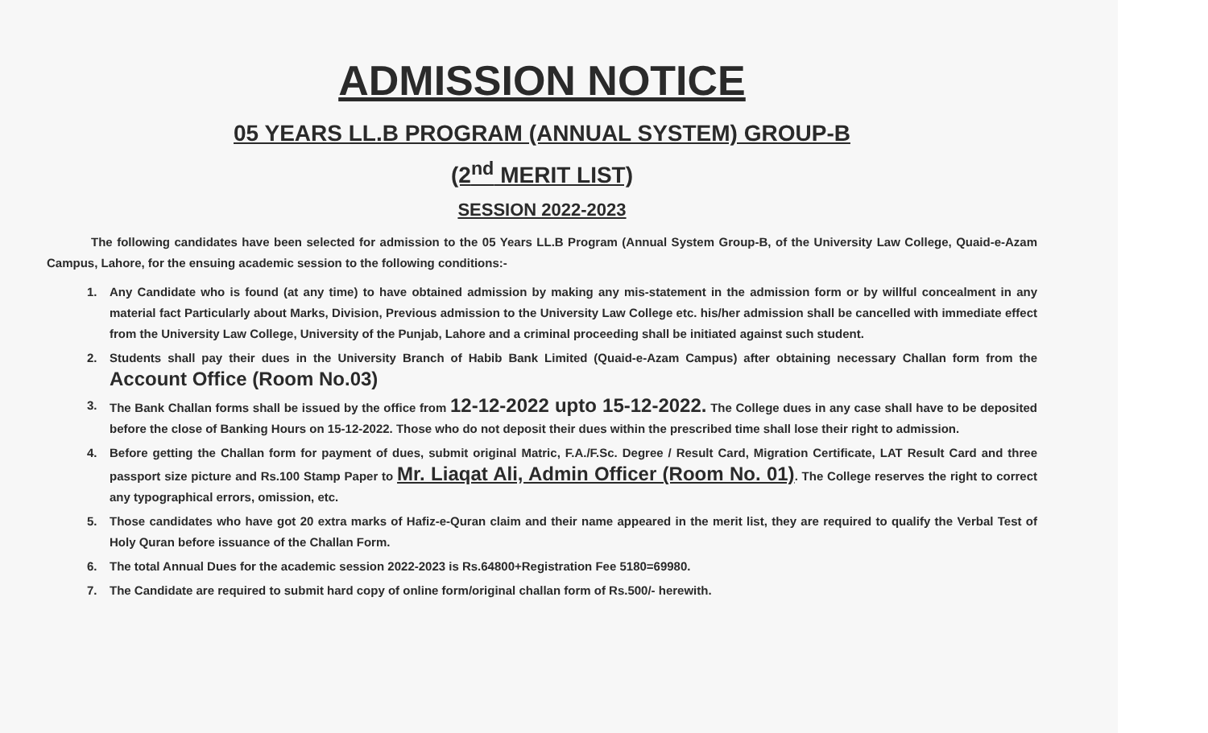ADMISSION NOTICE
05 YEARS LL.B PROGRAM (ANNUAL SYSTEM) GROUP-B
(2<sup>nd</sup> MERIT LIST)
SESSION 2022-2023
The following candidates have been selected for admission to the 05 Years LL.B Program (Annual System Group-B, of the University Law College, Quaid-e-Azam Campus, Lahore, for the ensuing academic session to the following conditions:-
1. Any Candidate who is found (at any time) to have obtained admission by making any mis-statement in the admission form or by willful concealment in any material fact Particularly about Marks, Division, Previous admission to the University Law College etc. his/her admission shall be cancelled with immediate effect from the University Law College, University of the Punjab, Lahore and a criminal proceeding shall be initiated against such student.
2. Students shall pay their dues in the University Branch of Habib Bank Limited (Quaid-e-Azam Campus) after obtaining necessary Challan form from the Account Office (Room No.03)
3. The Bank Challan forms shall be issued by the office from 12-12-2022 upto 15-12-2022. The College dues in any case shall have to be deposited before the close of Banking Hours on 15-12-2022. Those who do not deposit their dues within the prescribed time shall lose their right to admission.
4. Before getting the Challan form for payment of dues, submit original Matric, F.A./F.Sc. Degree / Result Card, Migration Certificate, LAT Result Card and three passport size picture and Rs.100 Stamp Paper to Mr. Liaqat Ali, Admin Officer (Room No. 01). The College reserves the right to correct any typographical errors, omission, etc.
5. Those candidates who have got 20 extra marks of Hafiz-e-Quran claim and their name appeared in the merit list, they are required to qualify the Verbal Test of Holy Quran before issuance of the Challan Form.
6. The total Annual Dues for the academic session 2022-2023 is Rs.64800+Registration Fee 5180=69980.
7. The Candidate are required to submit hard copy of online form/original challan form of Rs.500/- herewith.